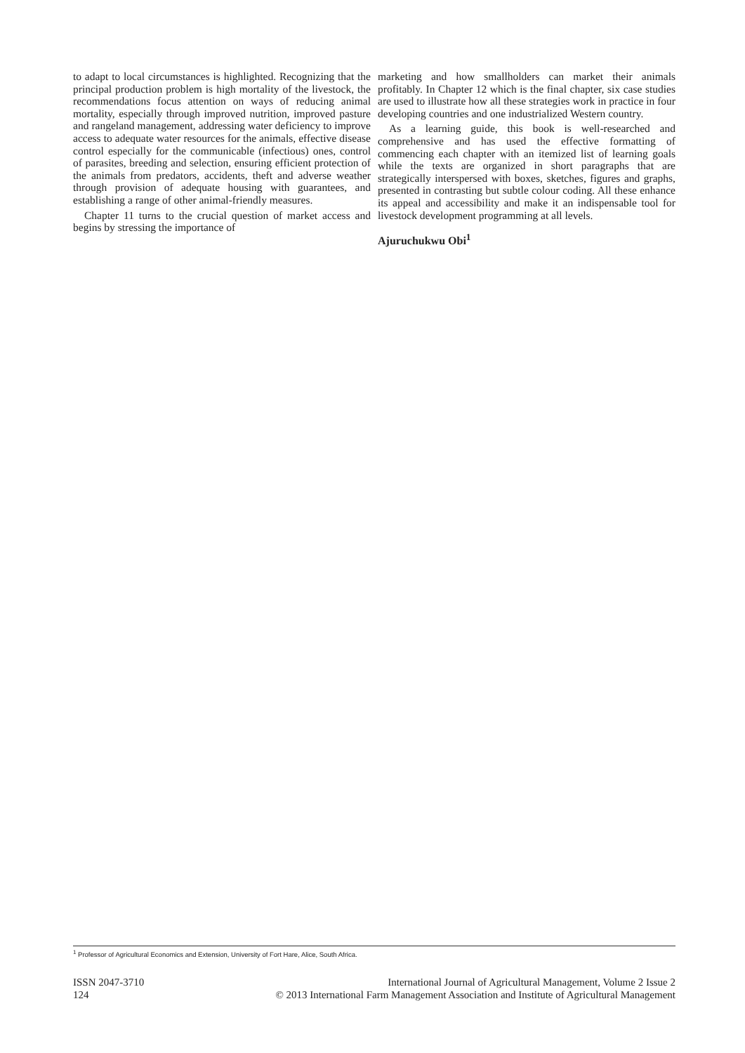to adapt to local circumstances is highlighted. Recognizing that the principal production problem is high mortality of the livestock, the recommendations focus attention on ways of reducing animal mortality, especially through improved nutrition, improved pasture and rangeland management, addressing water deficiency to improve access to adequate water resources for the animals, effective disease control especially for the communicable (infectious) ones, control of parasites, breeding and selection, ensuring efficient protection of the animals from predators, accidents, theft and adverse weather through provision of adequate housing with guarantees, and establishing a range of other animal-friendly measures.
Chapter 11 turns to the crucial question of market access and begins by stressing the importance of
marketing and how smallholders can market their animals profitably. In Chapter 12 which is the final chapter, six case studies are used to illustrate how all these strategies work in practice in four developing countries and one industrialized Western country.
As a learning guide, this book is well-researched and comprehensive and has used the effective formatting of commencing each chapter with an itemized list of learning goals while the texts are organized in short paragraphs that are strategically interspersed with boxes, sketches, figures and graphs, presented in contrasting but subtle colour coding. All these enhance its appeal and accessibility and make it an indispensable tool for livestock development programming at all levels.
Ajuruchukwu Obi<sup>1</sup>
<sup>1</sup> Professor of Agricultural Economics and Extension, University of Fort Hare, Alice, South Africa.
ISSN 2047-3710
124
International Journal of Agricultural Management, Volume 2 Issue 2
© 2013 International Farm Management Association and Institute of Agricultural Management